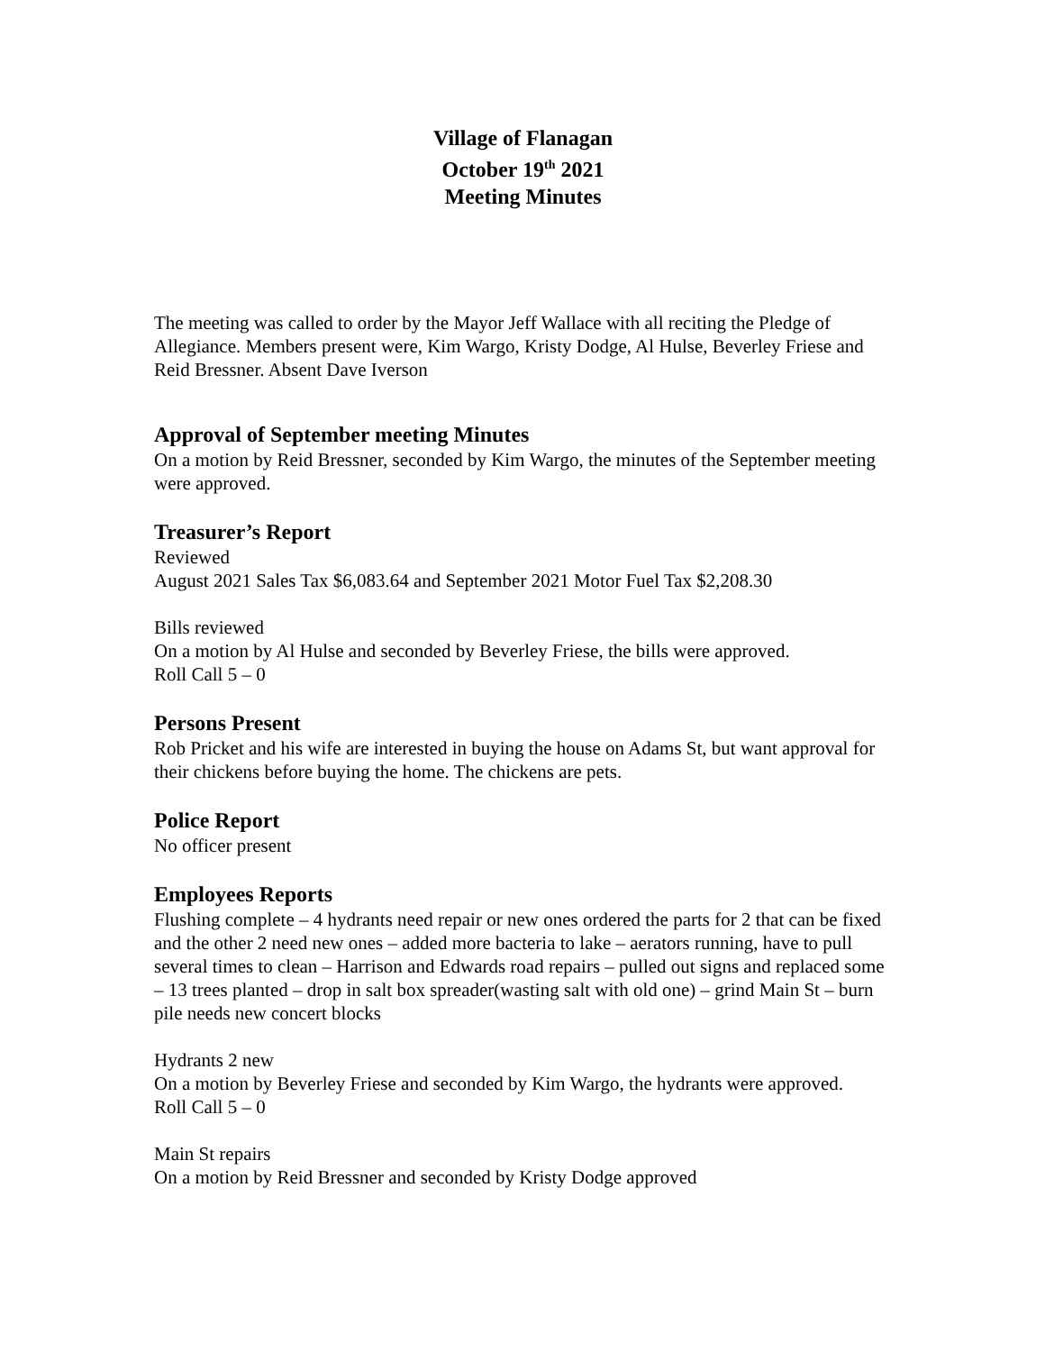Village of Flanagan
October 19<sup>th</sup> 2021
Meeting Minutes
The meeting was called to order by the Mayor Jeff Wallace with all reciting the Pledge of Allegiance. Members present were, Kim Wargo, Kristy Dodge, Al Hulse, Beverley Friese and Reid Bressner. Absent Dave Iverson
Approval of September meeting Minutes
On a motion by Reid Bressner, seconded by Kim Wargo, the minutes of the September meeting were approved.
Treasurer’s Report
Reviewed
August 2021 Sales Tax $6,083.64 and September 2021 Motor Fuel Tax $2,208.30
Bills reviewed
On a motion by Al Hulse and seconded by Beverley Friese, the bills were approved.
Roll Call 5 – 0
Persons Present
Rob Pricket and his wife are interested in buying the house on Adams St, but want approval for their chickens before buying the home. The chickens are pets.
Police Report
No officer present
Employees Reports
Flushing complete – 4 hydrants need repair or new ones ordered the parts for 2 that can be fixed and the other 2 need new ones – added more bacteria to lake – aerators running, have to pull several times to clean – Harrison and Edwards road repairs – pulled out signs and replaced some – 13 trees planted – drop in salt box spreader(wasting salt with old one) – grind Main St – burn pile needs new concert blocks
Hydrants 2 new
On a motion by Beverley Friese and seconded by Kim Wargo, the hydrants were approved.
Roll Call 5 – 0
Main St repairs
On a motion by Reid Bressner and seconded by Kristy Dodge approved